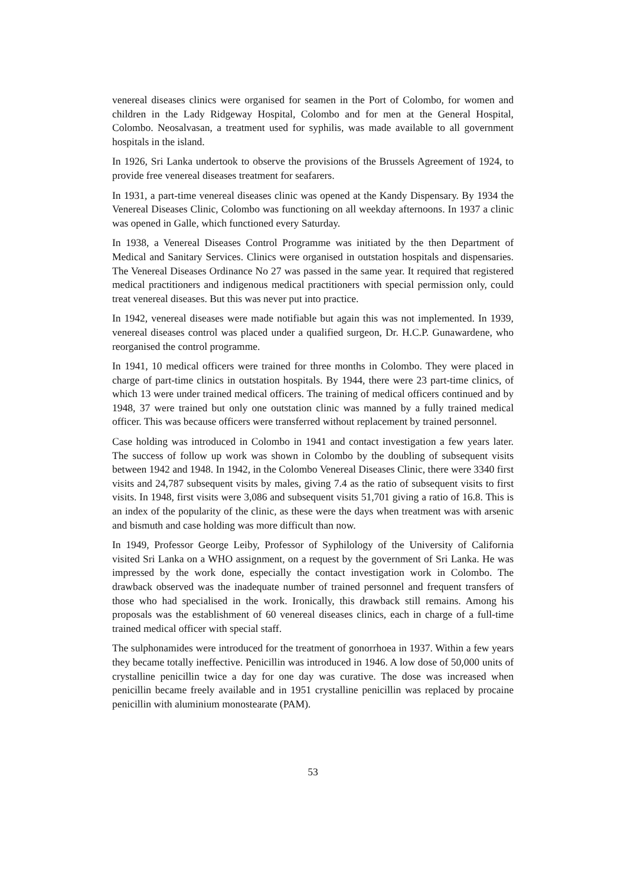venereal diseases clinics were organised for seamen in the Port of Colombo, for women and children in the Lady Ridgeway Hospital, Colombo and for men at the General Hospital, Colombo. Neosalvasan, a treatment used for syphilis, was made available to all government hospitals in the island.
In 1926, Sri Lanka undertook to observe the provisions of the Brussels Agreement of 1924, to provide free venereal diseases treatment for seafarers.
In 1931, a part-time venereal diseases clinic was opened at the Kandy Dispensary. By 1934 the Venereal Diseases Clinic, Colombo was functioning on all weekday afternoons. In 1937 a clinic was opened in Galle, which functioned every Saturday.
In 1938, a Venereal Diseases Control Programme was initiated by the then Department of Medical and Sanitary Services. Clinics were organised in outstation hospitals and dispensaries. The Venereal Diseases Ordinance No 27 was passed in the same year. It required that registered medical practitioners and indigenous medical practitioners with special permission only, could treat venereal diseases. But this was never put into practice.
In 1942, venereal diseases were made notifiable but again this was not implemented. In 1939, venereal diseases control was placed under a qualified surgeon, Dr. H.C.P. Gunawardene, who reorganised the control programme.
In 1941, 10 medical officers were trained for three months in Colombo. They were placed in charge of part-time clinics in outstation hospitals. By 1944, there were 23 part-time clinics, of which 13 were under trained medical officers. The training of medical officers continued and by 1948, 37 were trained but only one outstation clinic was manned by a fully trained medical officer. This was because officers were transferred without replacement by trained personnel.
Case holding was introduced in Colombo in 1941 and contact investigation a few years later. The success of follow up work was shown in Colombo by the doubling of subsequent visits between 1942 and 1948. In 1942, in the Colombo Venereal Diseases Clinic, there were 3340 first visits and 24,787 subsequent visits by males, giving 7.4 as the ratio of subsequent visits to first visits. In 1948, first visits were 3,086 and subsequent visits 51,701 giving a ratio of 16.8. This is an index of the popularity of the clinic, as these were the days when treatment was with arsenic and bismuth and case holding was more difficult than now.
In 1949, Professor George Leiby, Professor of Syphilology of the University of California visited Sri Lanka on a WHO assignment, on a request by the government of Sri Lanka. He was impressed by the work done, especially the contact investigation work in Colombo. The drawback observed was the inadequate number of trained personnel and frequent transfers of those who had specialised in the work. Ironically, this drawback still remains. Among his proposals was the establishment of 60 venereal diseases clinics, each in charge of a full-time trained medical officer with special staff.
The sulphonamides were introduced for the treatment of gonorrhoea in 1937. Within a few years they became totally ineffective. Penicillin was introduced in 1946. A low dose of 50,000 units of crystalline penicillin twice a day for one day was curative. The dose was increased when penicillin became freely available and in 1951 crystalline penicillin was replaced by procaine penicillin with aluminium monostearate (PAM).
53